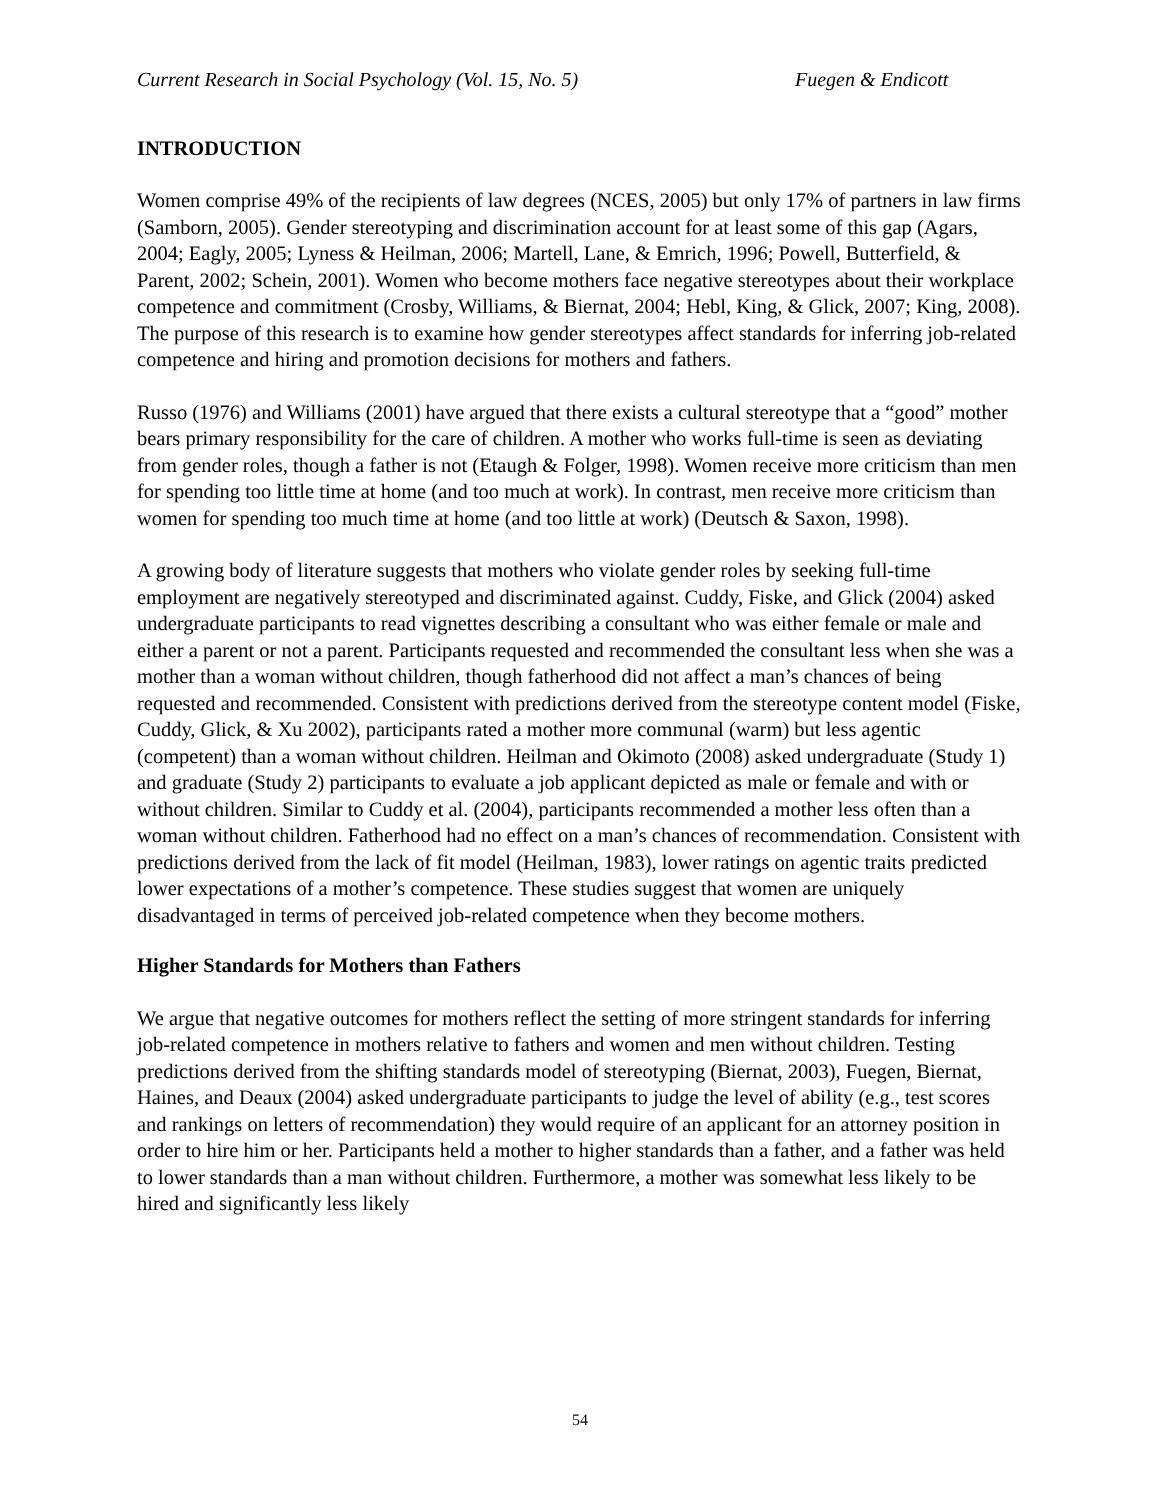Current Research in Social Psychology (Vol. 15, No. 5) Fuegen & Endicott
INTRODUCTION
Women comprise 49% of the recipients of law degrees (NCES, 2005) but only 17% of partners in law firms (Samborn, 2005). Gender stereotyping and discrimination account for at least some of this gap (Agars, 2004; Eagly, 2005; Lyness & Heilman, 2006; Martell, Lane, & Emrich, 1996; Powell, Butterfield, & Parent, 2002; Schein, 2001). Women who become mothers face negative stereotypes about their workplace competence and commitment (Crosby, Williams, & Biernat, 2004; Hebl, King, & Glick, 2007; King, 2008). The purpose of this research is to examine how gender stereotypes affect standards for inferring job-related competence and hiring and promotion decisions for mothers and fathers.
Russo (1976) and Williams (2001) have argued that there exists a cultural stereotype that a “good” mother bears primary responsibility for the care of children. A mother who works full-time is seen as deviating from gender roles, though a father is not (Etaugh & Folger, 1998). Women receive more criticism than men for spending too little time at home (and too much at work). In contrast, men receive more criticism than women for spending too much time at home (and too little at work) (Deutsch & Saxon, 1998).
A growing body of literature suggests that mothers who violate gender roles by seeking full-time employment are negatively stereotyped and discriminated against. Cuddy, Fiske, and Glick (2004) asked undergraduate participants to read vignettes describing a consultant who was either female or male and either a parent or not a parent. Participants requested and recommended the consultant less when she was a mother than a woman without children, though fatherhood did not affect a man’s chances of being requested and recommended. Consistent with predictions derived from the stereotype content model (Fiske, Cuddy, Glick, & Xu 2002), participants rated a mother more communal (warm) but less agentic (competent) than a woman without children. Heilman and Okimoto (2008) asked undergraduate (Study 1) and graduate (Study 2) participants to evaluate a job applicant depicted as male or female and with or without children. Similar to Cuddy et al. (2004), participants recommended a mother less often than a woman without children. Fatherhood had no effect on a man’s chances of recommendation. Consistent with predictions derived from the lack of fit model (Heilman, 1983), lower ratings on agentic traits predicted lower expectations of a mother’s competence. These studies suggest that women are uniquely disadvantaged in terms of perceived job-related competence when they become mothers.
Higher Standards for Mothers than Fathers
We argue that negative outcomes for mothers reflect the setting of more stringent standards for inferring job-related competence in mothers relative to fathers and women and men without children. Testing predictions derived from the shifting standards model of stereotyping (Biernat, 2003), Fuegen, Biernat, Haines, and Deaux (2004) asked undergraduate participants to judge the level of ability (e.g., test scores and rankings on letters of recommendation) they would require of an applicant for an attorney position in order to hire him or her. Participants held a mother to higher standards than a father, and a father was held to lower standards than a man without children. Furthermore, a mother was somewhat less likely to be hired and significantly less likely
54